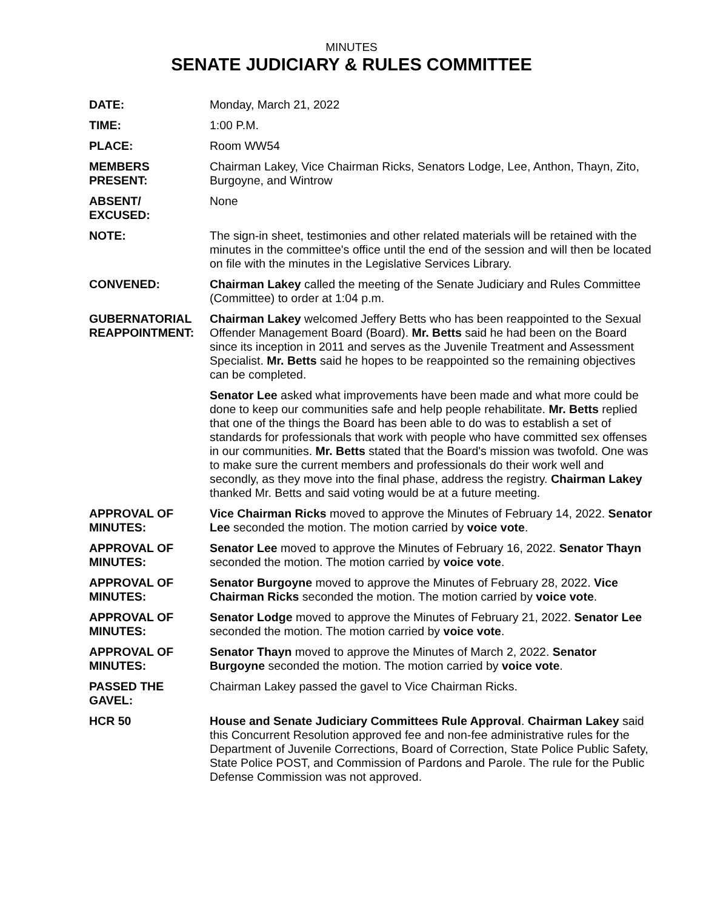MINUTES
SENATE JUDICIARY & RULES COMMITTEE
DATE: Monday, March 21, 2022
TIME: 1:00 P.M.
PLACE: Room WW54
MEMBERS
PRESENT:
Chairman Lakey, Vice Chairman Ricks, Senators Lodge, Lee, Anthon, Thayn, Zito, Burgoyne, and Wintrow
ABSENT/
EXCUSED:
None
NOTE: The sign-in sheet, testimonies and other related materials will be retained with the minutes in the committee's office until the end of the session and will then be located on file with the minutes in the Legislative Services Library.
CONVENED: Chairman Lakey called the meeting of the Senate Judiciary and Rules Committee (Committee) to order at 1:04 p.m.
GUBERNATORIAL REAPPOINTMENT:
Chairman Lakey welcomed Jeffery Betts who has been reappointed to the Sexual Offender Management Board (Board). Mr. Betts said he had been on the Board since its inception in 2011 and serves as the Juvenile Treatment and Assessment Specialist. Mr. Betts said he hopes to be reappointed so the remaining objectives can be completed.
Senator Lee asked what improvements have been made and what more could be done to keep our communities safe and help people rehabilitate. Mr. Betts replied that one of the things the Board has been able to do was to establish a set of standards for professionals that work with people who have committed sex offenses in our communities. Mr. Betts stated that the Board's mission was twofold. One was to make sure the current members and professionals do their work well and secondly, as they move into the final phase, address the registry. Chairman Lakey thanked Mr. Betts and said voting would be at a future meeting.
APPROVAL OF MINUTES:
Vice Chairman Ricks moved to approve the Minutes of February 14, 2022. Senator Lee seconded the motion. The motion carried by voice vote.
APPROVAL OF MINUTES:
Senator Lee moved to approve the Minutes of February 16, 2022. Senator Thayn seconded the motion. The motion carried by voice vote.
APPROVAL OF MINUTES:
Senator Burgoyne moved to approve the Minutes of February 28, 2022. Vice Chairman Ricks seconded the motion. The motion carried by voice vote.
APPROVAL OF MINUTES:
Senator Lodge moved to approve the Minutes of February 21, 2022. Senator Lee seconded the motion. The motion carried by voice vote.
APPROVAL OF MINUTES:
Senator Thayn moved to approve the Minutes of March 2, 2022. Senator Burgoyne seconded the motion. The motion carried by voice vote.
PASSED THE GAVEL: Chairman Lakey passed the gavel to Vice Chairman Ricks.
HCR 50 House and Senate Judiciary Committees Rule Approval. Chairman Lakey said this Concurrent Resolution approved fee and non-fee administrative rules for the Department of Juvenile Corrections, Board of Correction, State Police Public Safety, State Police POST, and Commission of Pardons and Parole. The rule for the Public Defense Commission was not approved.